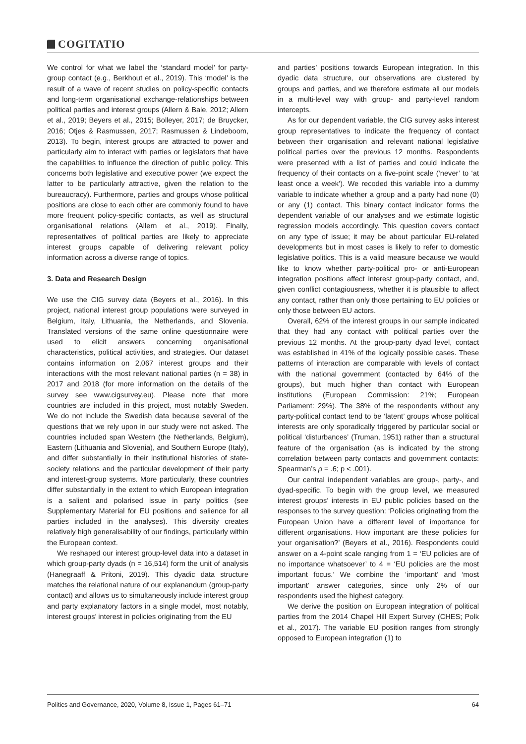COGITATIO
We control for what we label the ‘standard model’ for party-group contact (e.g., Berkhout et al., 2019). This ‘model’ is the result of a wave of recent studies on policy-specific contacts and long-term organisational exchange-relationships between political parties and interest groups (Allern & Bale, 2012; Allern et al., 2019; Beyers et al., 2015; Bolleyer, 2017; de Bruycker, 2016; Otjes & Rasmussen, 2017; Rasmussen & Lindeboom, 2013). To begin, interest groups are attracted to power and particularly aim to interact with parties or legislators that have the capabilities to influence the direction of public policy. This concerns both legislative and executive power (we expect the latter to be particularly attractive, given the relation to the bureaucracy). Furthermore, parties and groups whose political positions are close to each other are commonly found to have more frequent policy-specific contacts, as well as structural organisational relations (Allern et al., 2019). Finally, representatives of political parties are likely to appreciate interest groups capable of delivering relevant policy information across a diverse range of topics.
3. Data and Research Design
We use the CIG survey data (Beyers et al., 2016). In this project, national interest group populations were surveyed in Belgium, Italy, Lithuania, the Netherlands, and Slovenia. Translated versions of the same online questionnaire were used to elicit answers concerning organisational characteristics, political activities, and strategies. Our dataset contains information on 2,067 interest groups and their interactions with the most relevant national parties (n = 38) in 2017 and 2018 (for more information on the details of the survey see www.cigsurvey.eu). Please note that more countries are included in this project, most notably Sweden. We do not include the Swedish data because several of the questions that we rely upon in our study were not asked. The countries included span Western (the Netherlands, Belgium), Eastern (Lithuania and Slovenia), and Southern Europe (Italy), and differ substantially in their institutional histories of state-society relations and the particular development of their party and interest-group systems. More particularly, these countries differ substantially in the extent to which European integration is a salient and polarised issue in party politics (see Supplementary Material for EU positions and salience for all parties included in the analyses). This diversity creates relatively high generalisability of our findings, particularly within the European context.
We reshaped our interest group-level data into a dataset in which group-party dyads (n = 16,514) form the unit of analysis (Hanegraaff & Pritoni, 2019). This dyadic data structure matches the relational nature of our explanandum (group-party contact) and allows us to simultaneously include interest group and party explanatory factors in a single model, most notably, interest groups’ interest in policies originating from the EU
and parties’ positions towards European integration. In this dyadic data structure, our observations are clustered by groups and parties, and we therefore estimate all our models in a multi-level way with group- and party-level random intercepts.
As for our dependent variable, the CIG survey asks interest group representatives to indicate the frequency of contact between their organisation and relevant national legislative political parties over the previous 12 months. Respondents were presented with a list of parties and could indicate the frequency of their contacts on a five-point scale (‘never’ to ‘at least once a week’). We recoded this variable into a dummy variable to indicate whether a group and a party had none (0) or any (1) contact. This binary contact indicator forms the dependent variable of our analyses and we estimate logistic regression models accordingly. This question covers contact on any type of issue; it may be about particular EU-related developments but in most cases is likely to refer to domestic legislative politics. This is a valid measure because we would like to know whether party-political pro- or anti-European integration positions affect interest group-party contact, and, given conflict contagiousness, whether it is plausible to affect any contact, rather than only those pertaining to EU policies or only those between EU actors.
Overall, 62% of the interest groups in our sample indicated that they had any contact with political parties over the previous 12 months. At the group-party dyad level, contact was established in 41% of the logically possible cases. These patterns of interaction are comparable with levels of contact with the national government (contacted by 64% of the groups), but much higher than contact with European institutions (European Commission: 21%; European Parliament: 29%). The 38% of the respondents without any party-political contact tend to be ‘latent’ groups whose political interests are only sporadically triggered by particular social or political ‘disturbances’ (Truman, 1951) rather than a structural feature of the organisation (as is indicated by the strong correlation between party contacts and government contacts: Spearman’s ρ = .6; p < .001).
Our central independent variables are group-, party-, and dyad-specific. To begin with the group level, we measured interest groups’ interests in EU public policies based on the responses to the survey question: ‘Policies originating from the European Union have a different level of importance for different organisations. How important are these policies for your organisation?’ (Beyers et al., 2016). Respondents could answer on a 4-point scale ranging from 1 = ‘EU policies are of no importance whatsoever’ to 4 = ‘EU policies are the most important focus.’ We combine the ‘important’ and ‘most important’ answer categories, since only 2% of our respondents used the highest category.
We derive the position on European integration of political parties from the 2014 Chapel Hill Expert Survey (CHES; Polk et al., 2017). The variable EU position ranges from strongly opposed to European integration (1) to
Politics and Governance, 2020, Volume 8, Issue 1, Pages 61–71 64